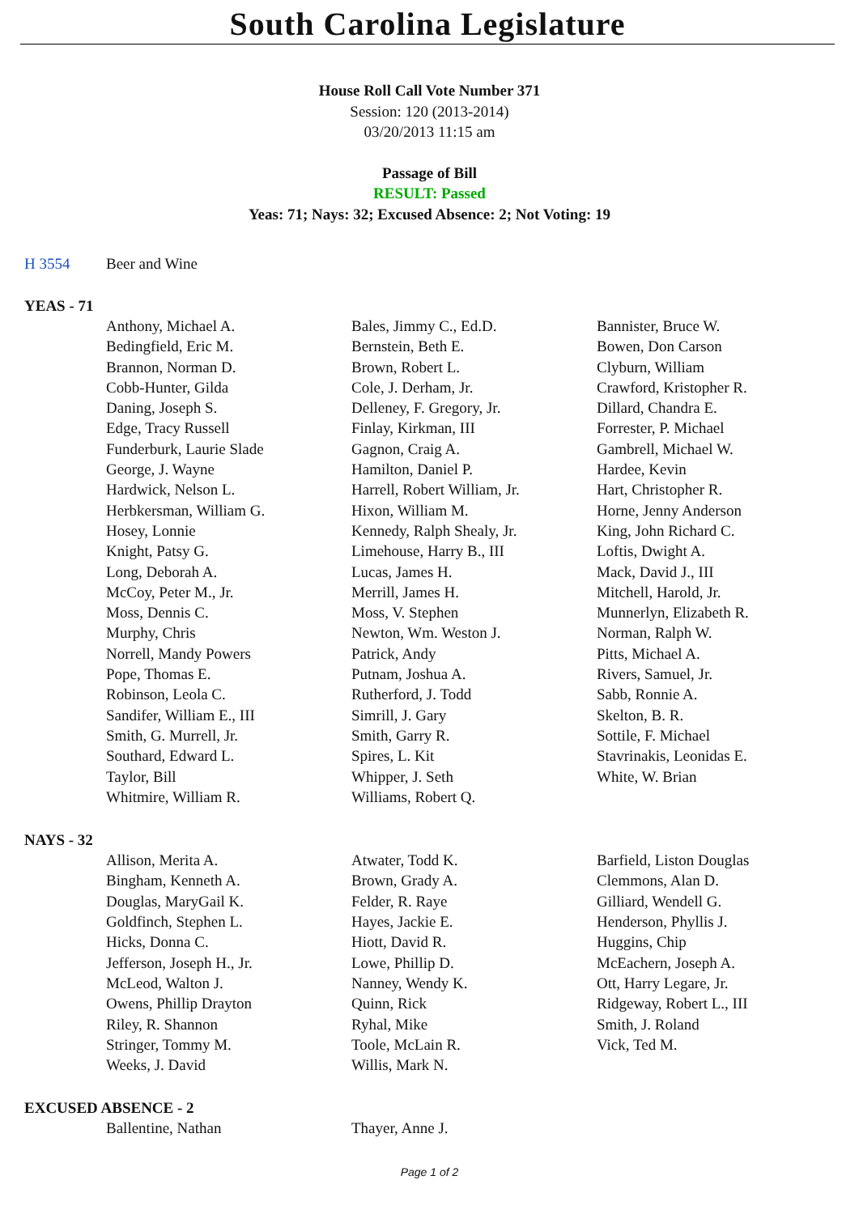South Carolina Legislature
House Roll Call Vote Number 371
Session: 120 (2013-2014)
03/20/2013 11:15 am
Passage of Bill
RESULT: Passed
Yeas: 71; Nays: 32; Excused Absence: 2; Not Voting: 19
H 3554 Beer and Wine
YEAS - 71
| Anthony, Michael A. | Bales, Jimmy C., Ed.D. | Bannister, Bruce W. |
| Bedingfield, Eric M. | Bernstein, Beth E. | Bowen, Don Carson |
| Brannon, Norman D. | Brown, Robert L. | Clyburn, William |
| Cobb-Hunter, Gilda | Cole, J. Derham, Jr. | Crawford, Kristopher R. |
| Daning, Joseph S. | Delleney, F. Gregory, Jr. | Dillard, Chandra E. |
| Edge, Tracy Russell | Finlay, Kirkman, III | Forrester, P. Michael |
| Funderburk, Laurie Slade | Gagnon, Craig A. | Gambrell, Michael W. |
| George, J. Wayne | Hamilton, Daniel P. | Hardee, Kevin |
| Hardwick, Nelson L. | Harrell, Robert William, Jr. | Hart, Christopher R. |
| Herbkersman, William G. | Hixon, William M. | Horne, Jenny Anderson |
| Hosey, Lonnie | Kennedy, Ralph Shealy, Jr. | King, John Richard C. |
| Knight, Patsy G. | Limehouse, Harry B., III | Loftis, Dwight A. |
| Long, Deborah A. | Lucas, James H. | Mack, David J., III |
| McCoy, Peter M., Jr. | Merrill, James H. | Mitchell, Harold, Jr. |
| Moss, Dennis C. | Moss, V. Stephen | Munnerlyn, Elizabeth R. |
| Murphy, Chris | Newton, Wm. Weston J. | Norman, Ralph W. |
| Norrell, Mandy Powers | Patrick, Andy | Pitts, Michael A. |
| Pope, Thomas E. | Putnam, Joshua A. | Rivers, Samuel, Jr. |
| Robinson, Leola C. | Rutherford, J. Todd | Sabb, Ronnie A. |
| Sandifer, William E., III | Simrill, J. Gary | Skelton, B. R. |
| Smith, G. Murrell, Jr. | Smith, Garry R. | Sottile, F. Michael |
| Southard, Edward L. | Spires, L. Kit | Stavrinakis, Leonidas E. |
| Taylor, Bill | Whipper, J. Seth | White, W. Brian |
| Whitmire, William R. | Williams, Robert Q. | |
NAYS - 32
| Allison, Merita A. | Atwater, Todd K. | Barfield, Liston Douglas |
| Bingham, Kenneth A. | Brown, Grady A. | Clemmons, Alan D. |
| Douglas, MaryGail K. | Felder, R. Raye | Gilliard, Wendell G. |
| Goldfinch, Stephen L. | Hayes, Jackie E. | Henderson, Phyllis J. |
| Hicks, Donna C. | Hiott, David R. | Huggins, Chip |
| Jefferson, Joseph H., Jr. | Lowe, Phillip D. | McEachern, Joseph A. |
| McLeod, Walton J. | Nanney, Wendy K. | Ott, Harry Legare, Jr. |
| Owens, Phillip Drayton | Quinn, Rick | Ridgeway, Robert L., III |
| Riley, R. Shannon | Ryhal, Mike | Smith, J. Roland |
| Stringer, Tommy M. | Toole, McLain R. | Vick, Ted M. |
| Weeks, J. David | Willis, Mark N. | |
EXCUSED ABSENCE - 2
| Ballentine, Nathan | Thayer, Anne J. | |
Page 1 of 2